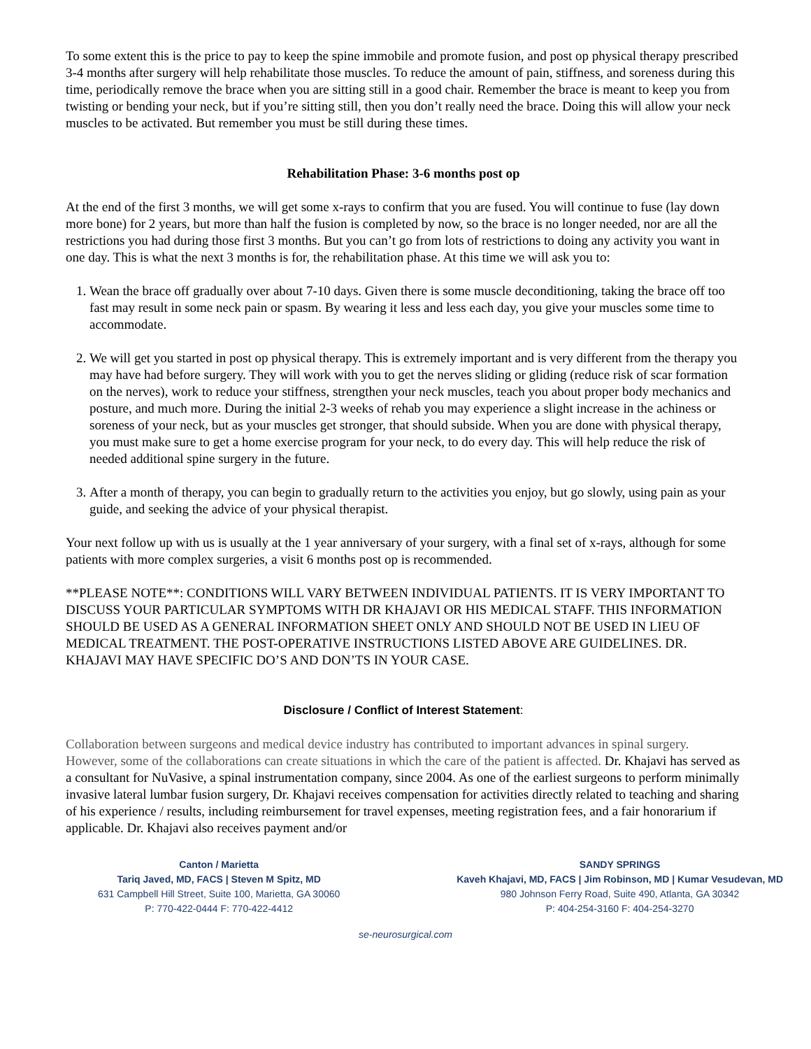To some extent this is the price to pay to keep the spine immobile and promote fusion, and post op physical therapy prescribed 3-4 months after surgery will help rehabilitate those muscles. To reduce the amount of pain, stiffness, and soreness during this time, periodically remove the brace when you are sitting still in a good chair. Remember the brace is meant to keep you from twisting or bending your neck, but if you’re sitting still, then you don’t really need the brace. Doing this will allow your neck muscles to be activated. But remember you must be still during these times.
Rehabilitation Phase: 3-6 months post op
At the end of the first 3 months, we will get some x-rays to confirm that you are fused. You will continue to fuse (lay down more bone) for 2 years, but more than half the fusion is completed by now, so the brace is no longer needed, nor are all the restrictions you had during those first 3 months. But you can’t go from lots of restrictions to doing any activity you want in one day. This is what the next 3 months is for, the rehabilitation phase. At this time we will ask you to:
1. Wean the brace off gradually over about 7-10 days. Given there is some muscle deconditioning, taking the brace off too fast may result in some neck pain or spasm. By wearing it less and less each day, you give your muscles some time to accommodate.
2. We will get you started in post op physical therapy. This is extremely important and is very different from the therapy you may have had before surgery. They will work with you to get the nerves sliding or gliding (reduce risk of scar formation on the nerves), work to reduce your stiffness, strengthen your neck muscles, teach you about proper body mechanics and posture, and much more. During the initial 2-3 weeks of rehab you may experience a slight increase in the achiness or soreness of your neck, but as your muscles get stronger, that should subside. When you are done with physical therapy, you must make sure to get a home exercise program for your neck, to do every day. This will help reduce the risk of needed additional spine surgery in the future.
3. After a month of therapy, you can begin to gradually return to the activities you enjoy, but go slowly, using pain as your guide, and seeking the advice of your physical therapist.
Your next follow up with us is usually at the 1 year anniversary of your surgery, with a final set of x-rays, although for some patients with more complex surgeries, a visit 6 months post op is recommended.
**PLEASE NOTE**: CONDITIONS WILL VARY BETWEEN INDIVIDUAL PATIENTS. IT IS VERY IMPORTANT TO DISCUSS YOUR PARTICULAR SYMPTOMS WITH DR KHAJAVI OR HIS MEDICAL STAFF. THIS INFORMATION SHOULD BE USED AS A GENERAL INFORMATION SHEET ONLY AND SHOULD NOT BE USED IN LIEU OF MEDICAL TREATMENT. THE POST-OPERATIVE INSTRUCTIONS LISTED ABOVE ARE GUIDELINES. DR. KHAJAVI MAY HAVE SPECIFIC DO’S AND DON’TS IN YOUR CASE.
Disclosure / Conflict of Interest Statement:
Collaboration between surgeons and medical device industry has contributed to important advances in spinal surgery. However, some of the collaborations can create situations in which the care of the patient is affected. Dr. Khajavi has served as a consultant for NuVasive, a spinal instrumentation company, since 2004. As one of the earliest surgeons to perform minimally invasive lateral lumbar fusion surgery, Dr. Khajavi receives compensation for activities directly related to teaching and sharing of his experience / results, including reimbursement for travel expenses, meeting registration fees, and a fair honorarium if applicable. Dr. Khajavi also receives payment and/or
Canton / Marietta
Tariq Javed, MD, FACS | Steven M Spitz, MD
631 Campbell Hill Street, Suite 100, Marietta, GA 30060
P: 770-422-0444 F: 770-422-4412
SANDY SPRINGS
Kaveh Khajavi, MD, FACS | Jim Robinson, MD | Kumar Vesudevan, MD
980 Johnson Ferry Road, Suite 490, Atlanta, GA 30342
P: 404-254-3160 F: 404-254-3270
se-neurosurgical.com